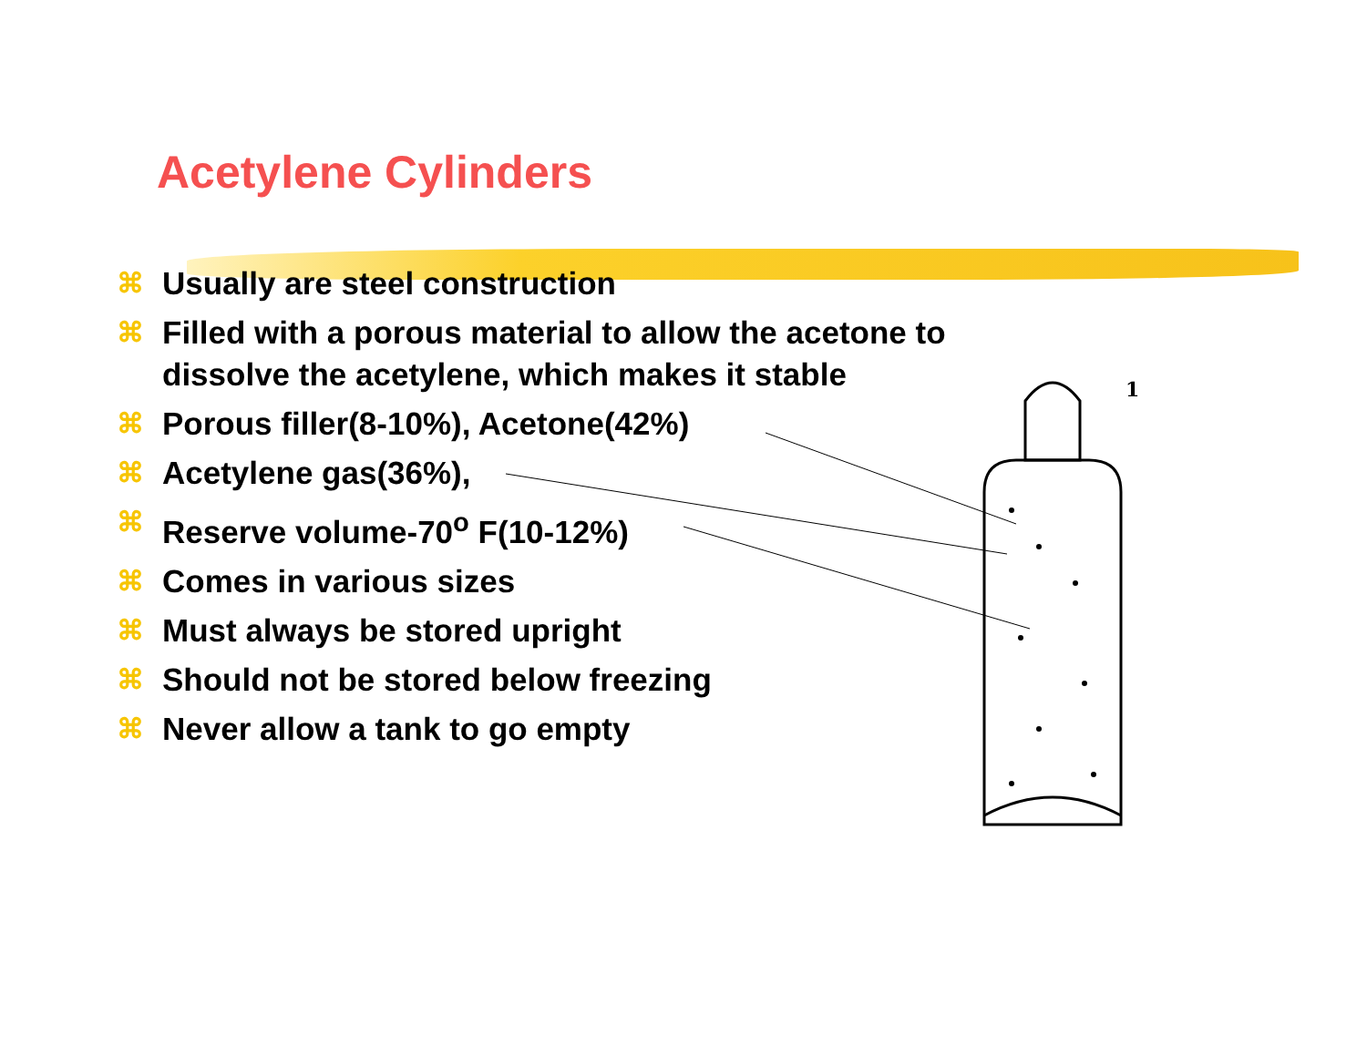Acetylene Cylinders
⌘ Usually are steel construction
⌘ Filled with a porous material to allow the acetone to dissolve the acetylene, which makes it stable
⌘ Porous filler(8-10%), Acetone(42%)
⌘ Acetylene gas(36%),
⌘ Reserve volume-70<sup>o</sup> F(10-12%)
⌘ Comes in various sizes
⌘ Must always be stored upright
⌘ Should not be stored below freezing
⌘ Never allow a tank to go empty
1